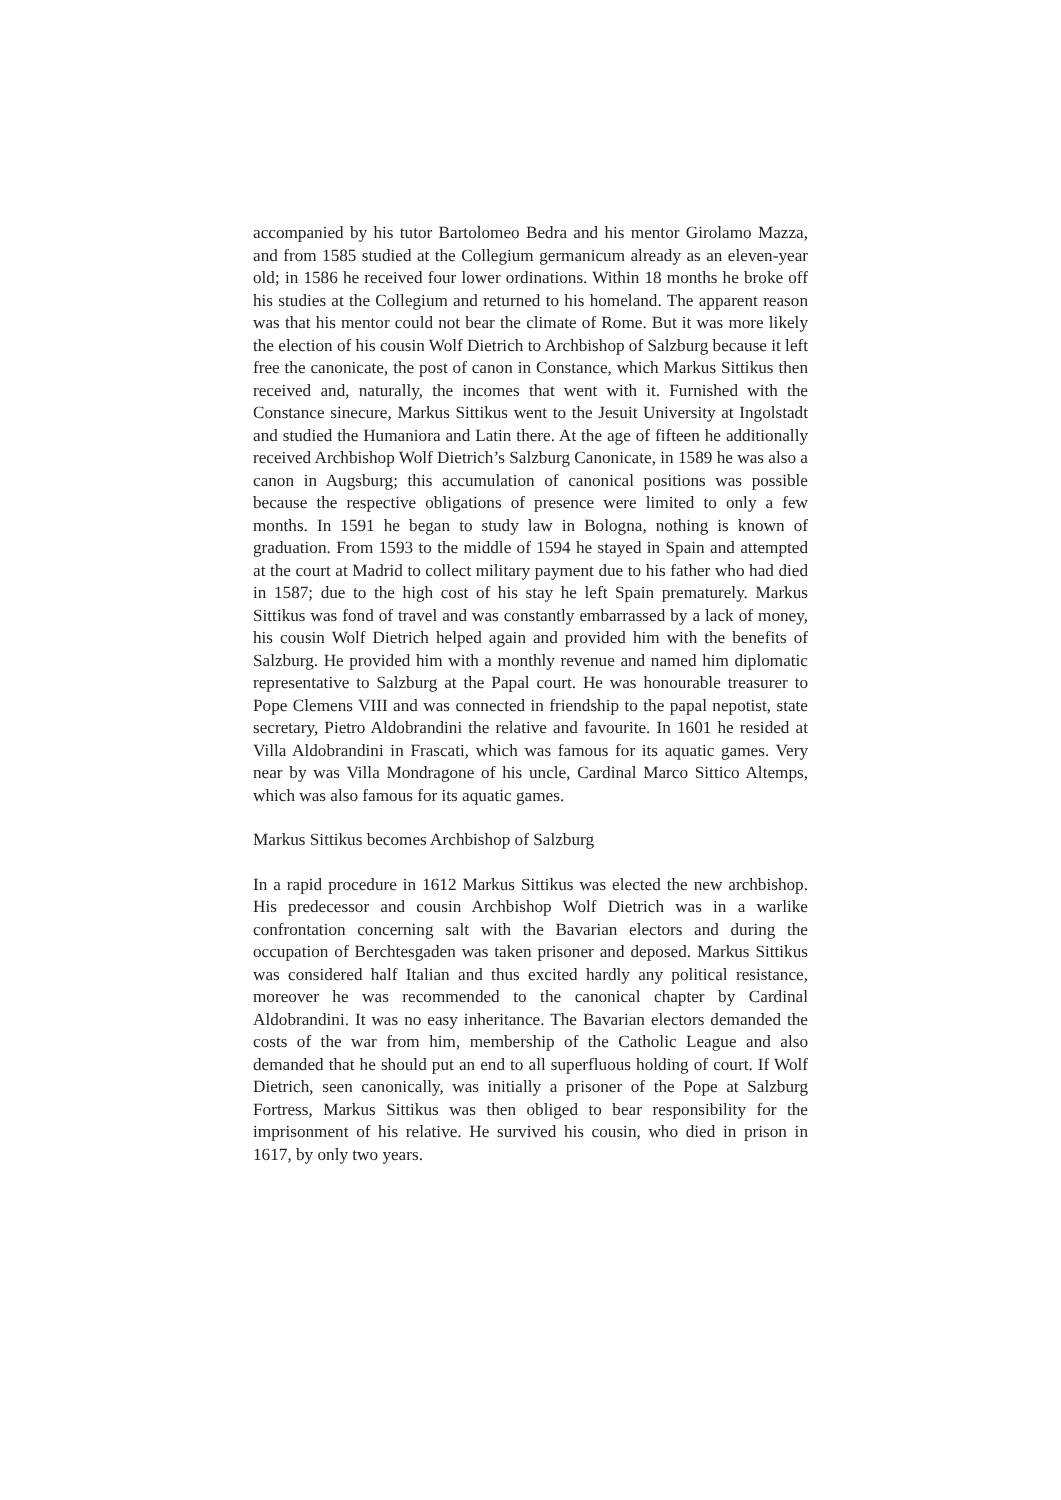accompanied by his tutor Bartolomeo Bedra and his mentor Girolamo Mazza, and from 1585 studied at the Collegium germanicum already as an eleven-year old; in 1586 he received four lower ordinations. Within 18 months he broke off his studies at the Collegium and returned to his homeland. The apparent reason was that his mentor could not bear the climate of Rome. But it was more likely the election of his cousin Wolf Dietrich to Archbishop of Salzburg because it left free the canonicate, the post of canon in Constance, which Markus Sittikus then received and, naturally, the incomes that went with it. Furnished with the Constance sinecure, Markus Sittikus went to the Jesuit University at Ingolstadt and studied the Humaniora and Latin there. At the age of fifteen he additionally received Archbishop Wolf Dietrich’s Salzburg Canonicate, in 1589 he was also a canon in Augsburg; this accumulation of canonical positions was possible because the respective obligations of presence were limited to only a few months. In 1591 he began to study law in Bologna, nothing is known of graduation. From 1593 to the middle of 1594 he stayed in Spain and attempted at the court at Madrid to collect military payment due to his father who had died in 1587; due to the high cost of his stay he left Spain prematurely. Markus Sittikus was fond of travel and was constantly embarrassed by a lack of money, his cousin Wolf Dietrich helped again and provided him with the benefits of Salzburg. He provided him with a monthly revenue and named him diplomatic representative to Salzburg at the Papal court. He was honourable treasurer to Pope Clemens VIII and was connected in friendship to the papal nepotist, state secretary, Pietro Aldobrandini the relative and favourite. In 1601 he resided at Villa Aldobrandini in Frascati, which was famous for its aquatic games. Very near by was Villa Mondragone of his uncle, Cardinal Marco Sittico Altemps, which was also famous for its aquatic games.
Markus Sittikus becomes Archbishop of Salzburg
In a rapid procedure in 1612 Markus Sittikus was elected the new archbishop. His predecessor and cousin Archbishop Wolf Dietrich was in a warlike confrontation concerning salt with the Bavarian electors and during the occupation of Berchtesgaden was taken prisoner and deposed. Markus Sittikus was considered half Italian and thus excited hardly any political resistance, moreover he was recommended to the canonical chapter by Cardinal Aldobrandini. It was no easy inheritance. The Bavarian electors demanded the costs of the war from him, membership of the Catholic League and also demanded that he should put an end to all superfluous holding of court. If Wolf Dietrich, seen canonically, was initially a prisoner of the Pope at Salzburg Fortress, Markus Sittikus was then obliged to bear responsibility for the imprisonment of his relative. He survived his cousin, who died in prison in 1617, by only two years.